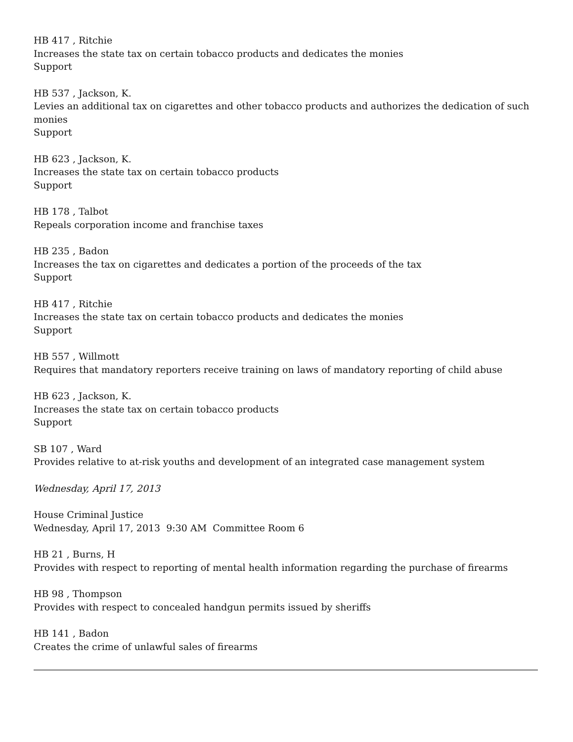HB 417 , Ritchie
Increases the state tax on certain tobacco products and dedicates the monies
Support
HB 537 , Jackson, K.
Levies an additional tax on cigarettes and other tobacco products and authorizes the dedication of such monies
Support
HB 623 , Jackson, K.
Increases the state tax on certain tobacco products
Support
HB 178 , Talbot
Repeals corporation income and franchise taxes
HB 235 , Badon
Increases the tax on cigarettes and dedicates a portion of the proceeds of the tax
Support
HB 417 , Ritchie
Increases the state tax on certain tobacco products and dedicates the monies
Support
HB 557 , Willmott
Requires that mandatory reporters receive training on laws of mandatory reporting of child abuse
HB 623 , Jackson, K.
Increases the state tax on certain tobacco products
Support
SB 107 , Ward
Provides relative to at-risk youths and development of an integrated case management system
Wednesday, April 17, 2013
House Criminal Justice
Wednesday, April 17, 2013 9:30 AM Committee Room 6
HB 21 , Burns, H
Provides with respect to reporting of mental health information regarding the purchase of firearms
HB 98 , Thompson
Provides with respect to concealed handgun permits issued by sheriffs
HB 141 , Badon
Creates the crime of unlawful sales of firearms